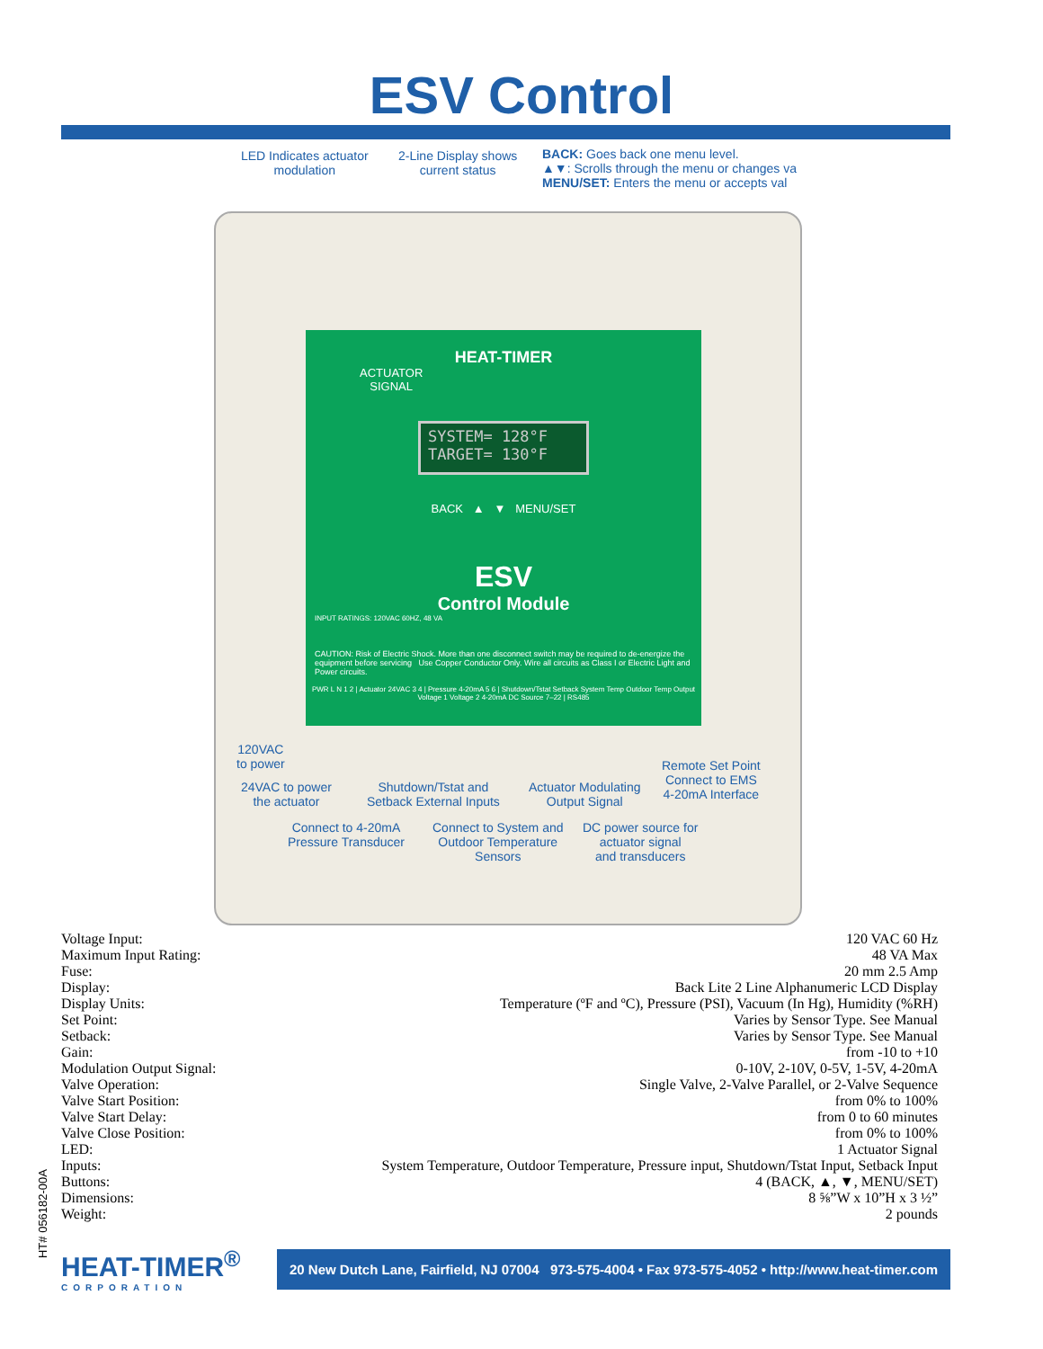ESV Control
LED Indicates actuator
modulation
2-Line Display shows
current status
BACK: Goes back one menu level.
▲▼: Scrolls through the menu or changes va
MENU/SET: Enters the menu or accepts val
HEAT-TIMER
ACTUATOR
SIGNAL
SYSTEM= 128°F
TARGET= 130°F
BACK ▲ ▼ MENU/SET
ESV
Control Module
INPUT RATINGS: 120VAC 60HZ, 48 VA
CAUTION: Risk of Electric Shock. More than one disconnect switch may be required to de-energize the equipment before servicing Use Copper Conductor Only. Wire all circuits as Class I or Electric Light and Power circuits.
PWR L N 1 2 | Actuator 24VAC 3 4 | Pressure 4-20mA 5 6 | Shutdown/Tstat Setback System Temp Outdoor Temp Output Voltage 1 Voltage 2 4-20mA DC Source 7–22 | RS485
120VAC
to power
24VAC to power
the actuator
Shutdown/Tstat and
Setback External Inputs
Actuator Modulating
Output Signal
Remote Set Point
Connect to EMS
4-20mA Interface
Connect to 4-20mA
Pressure Transducer
Connect to System and
Outdoor Temperature
Sensors
DC power source for
actuator signal
and transducers
| Voltage Input: | 120 VAC 60 Hz |
| Maximum Input Rating: | 48 VA Max |
| Fuse: | 20 mm 2.5 Amp |
| Display: | Back Lite 2 Line Alphanumeric LCD Display |
| Display Units: | Temperature (ºF and ºC), Pressure (PSI), Vacuum (In Hg), Humidity (%RH) |
| Set Point: | Varies by Sensor Type. See Manual |
| Setback: | Varies by Sensor Type. See Manual |
| Gain: | from -10 to +10 |
| Modulation Output Signal: | 0-10V, 2-10V, 0-5V, 1-5V, 4-20mA |
| Valve Operation: | Single Valve, 2-Valve Parallel, or 2-Valve Sequence |
| Valve Start Position: | from 0% to 100% |
| Valve Start Delay: | from 0 to 60 minutes |
| Valve Close Position: | from 0% to 100% |
| LED: | 1 Actuator Signal |
| Inputs: | System Temperature, Outdoor Temperature, Pressure input, Shutdown/Tstat Input, Setback Input |
| Buttons: | 4 (BACK, ▲, ▼, MENU/SET) |
| Dimensions: | 8 ⅝”W x 10”H x 3 ½” |
| Weight: | 2 pounds |
HT# 056182-00A
HEAT-TIMER<sup>®</sup>
CORPORATION
20 New Dutch Lane, Fairfield, NJ 07004 973-575-4004 • Fax 973-575-4052 • http://www.heat-timer.com